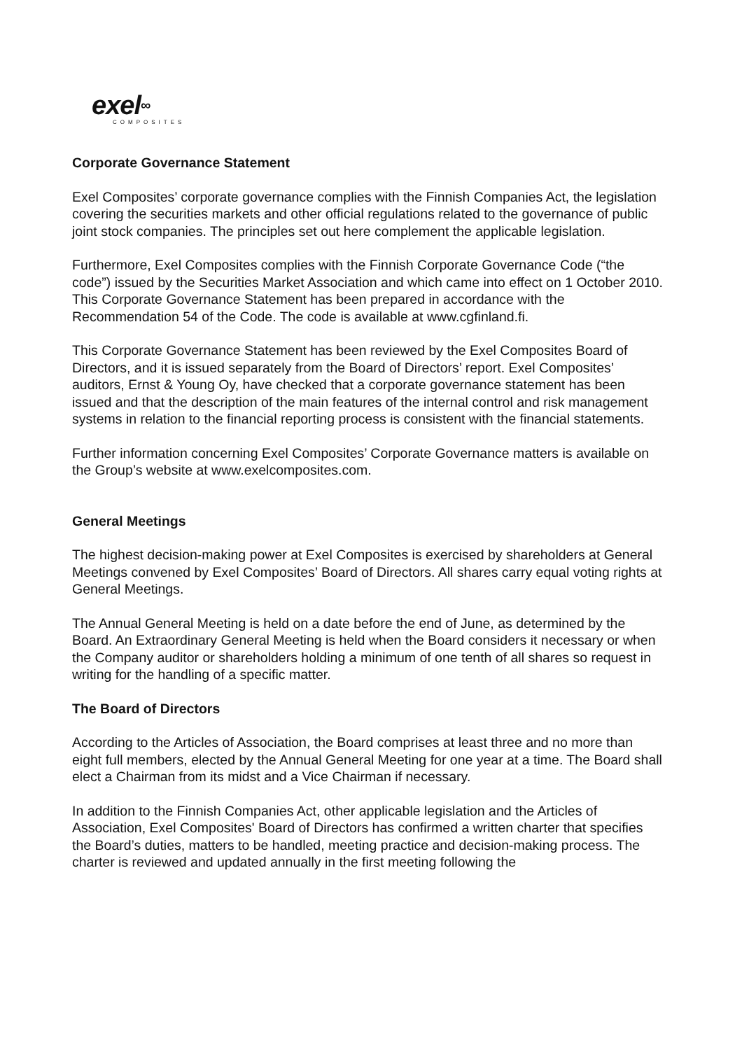exel∞
COMPOSITES
Corporate Governance Statement
Exel Composites’ corporate governance complies with the Finnish Companies Act, the legislation covering the securities markets and other official regulations related to the governance of public joint stock companies. The principles set out here complement the applicable legislation.
Furthermore, Exel Composites complies with the Finnish Corporate Governance Code (“the code”) issued by the Securities Market Association and which came into effect on 1 October 2010. This Corporate Governance Statement has been prepared in accordance with the Recommendation 54 of the Code. The code is available at www.cgfinland.fi.
This Corporate Governance Statement has been reviewed by the Exel Composites Board of Directors, and it is issued separately from the Board of Directors’ report. Exel Composites’ auditors, Ernst & Young Oy, have checked that a corporate governance statement has been issued and that the description of the main features of the internal control and risk management systems in relation to the financial reporting process is consistent with the financial statements.
Further information concerning Exel Composites’ Corporate Governance matters is available on the Group’s website at www.exelcomposites.com.
General Meetings
The highest decision-making power at Exel Composites is exercised by shareholders at General Meetings convened by Exel Composites’ Board of Directors. All shares carry equal voting rights at General Meetings.
The Annual General Meeting is held on a date before the end of June, as determined by the Board. An Extraordinary General Meeting is held when the Board considers it necessary or when the Company auditor or shareholders holding a minimum of one tenth of all shares so request in writing for the handling of a specific matter.
The Board of Directors
According to the Articles of Association, the Board comprises at least three and no more than eight full members, elected by the Annual General Meeting for one year at a time. The Board shall elect a Chairman from its midst and a Vice Chairman if necessary.
In addition to the Finnish Companies Act, other applicable legislation and the Articles of Association, Exel Composites' Board of Directors has confirmed a written charter that specifies the Board’s duties, matters to be handled, meeting practice and decision-making process. The charter is reviewed and updated annually in the first meeting following the